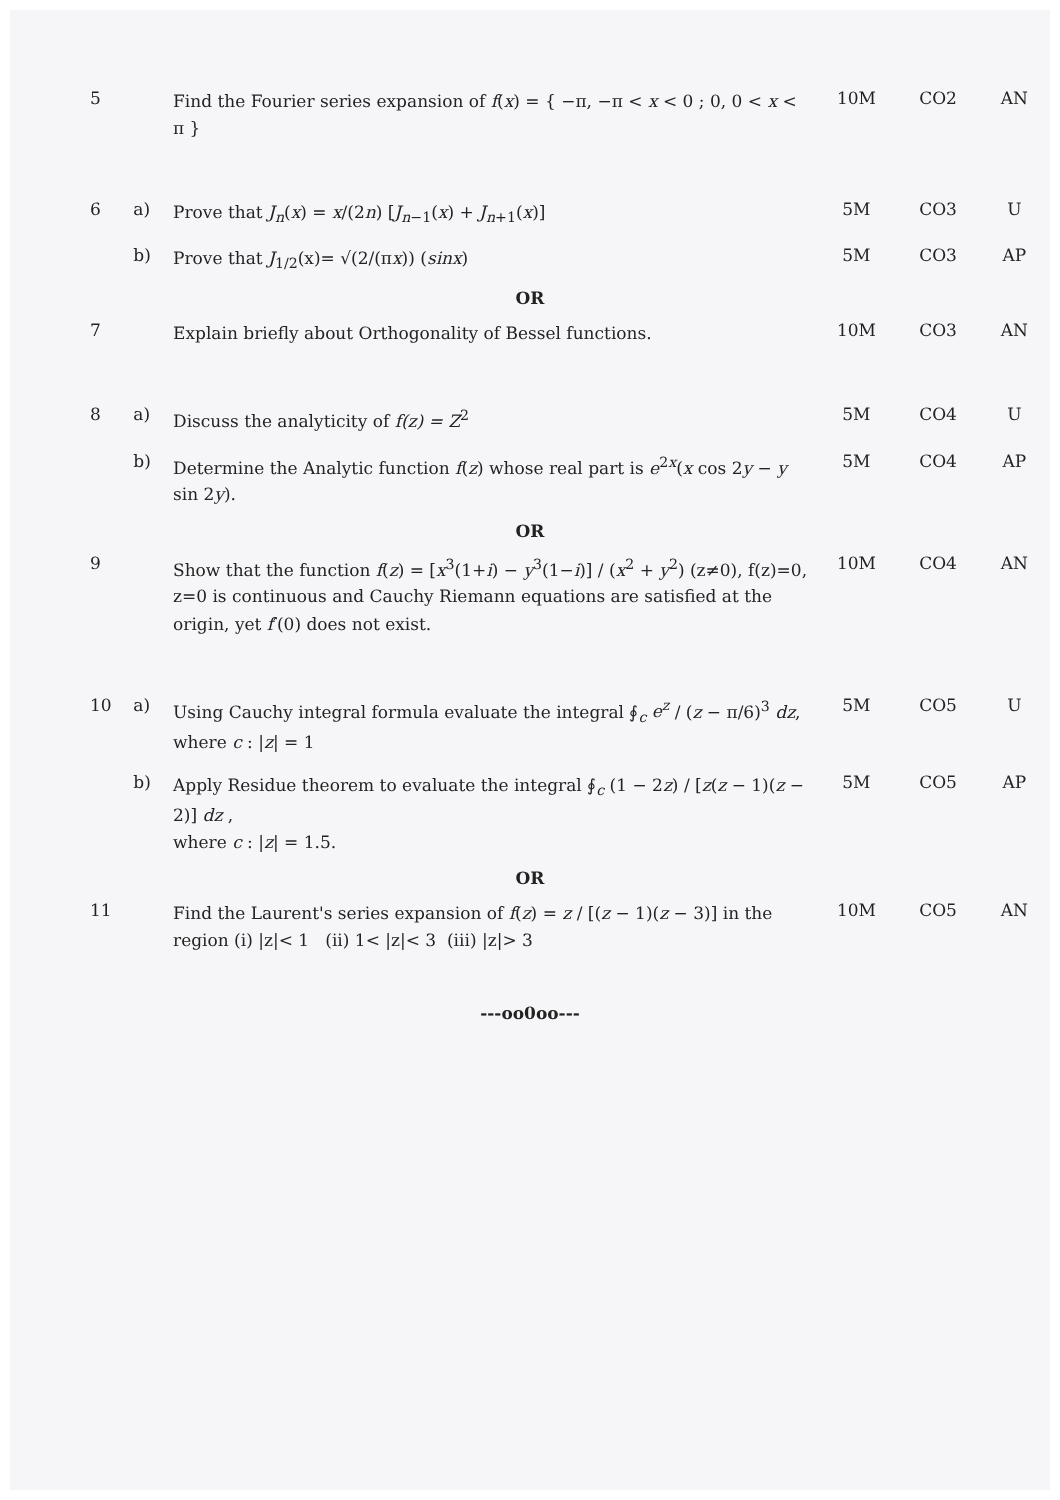| 5 | | Find the Fourier series expansion of f ( x ) = { −π, −π < x < 0 ; 0, 0 < x < π } | 10M | CO2 | AN |
| 6 | a) | Prove that J<sub>n</sub> ( x ) = x /(2 n ) [ J<sub>n−1</sub>( x ) + J<sub>n+1</sub>( x )] | 5M | CO3 | U |
| | b) | Prove that J<sub>1/2</sub>(x)= √(2/(π x )) ( sinx ) | 5M | CO3 | AP |
| OR | | | | | |
| 7 | | Explain briefly about Orthogonality of Bessel functions. | 10M | CO3 | AN |
| 8 | a) | Discuss the analyticity of f(z) = Z<sup>2</sup> | 5M | CO4 | U |
| | b) | Determine the Analytic function f ( z ) whose real part is e<sup>2x</sup>( x cos 2 y − y sin 2 y ). | 5M | CO4 | AP |
| OR | | | | | |
| 9 | | Show that the function f ( z ) = [ x<sup>3</sup>(1+ i ) − y<sup>3</sup>(1− i )] / ( x<sup>2</sup> + y<sup>2</sup>) (z≠0), f(z)=0, z=0 is continuous and Cauchy Riemann equations are satisfied at the origin, yet f ′(0) does not exist. | 10M | CO4 | AN |
| 10 | a) | Using Cauchy integral formula evaluate the integral ∮<sub>c</sub> e<sup>z</sup> / ( z − π/6)<sup>3</sup> dz , where c : / z / = 1 | 5M | CO5 | U |
| | b) | Apply Residue theorem to evaluate the integral ∮<sub>c</sub> (1 − 2 z ) / [ z ( z − 1)( z − 2)] dz , where c : / z / = 1.5. | 5M | CO5 | AP |
| OR | | | | | |
| 11 | | Find the Laurent's series expansion of f ( z ) = z / [( z − 1)( z − 3)] in the region (i) /z/< 1 (ii) 1< /z/< 3 (iii) /z/> 3 | 10M | CO5 | AN |
---oo0oo---